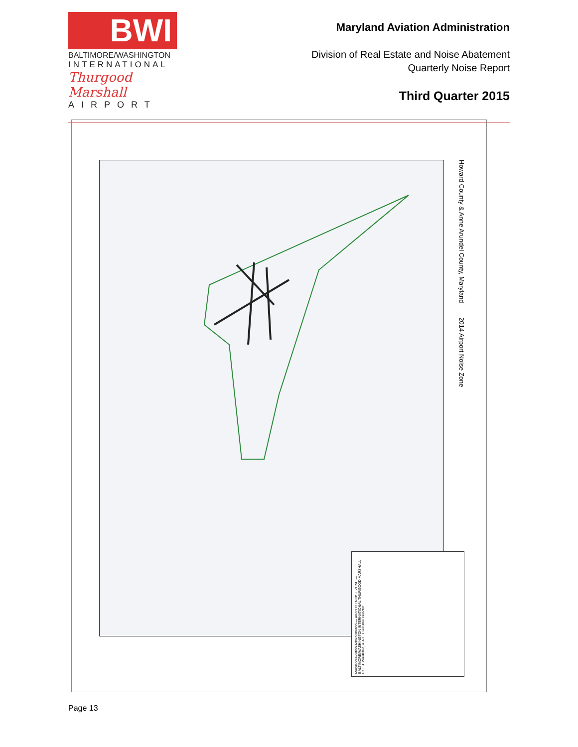BWI
BALTIMORE/WASHINGTON
INTERNATIONAL
Thurgood Marshall
AIRPORT
Maryland Aviation Administration
Division of Real Estate and Noise Abatement
Quarterly Noise Report
Third Quarter 2015
Maryland Aviation Administration — AIRPORT NOISE ZONE — BALTIMORE/WASHINGTON INTERNATIONAL THURGOOD MARSHALL — Paul J. Wiedefeld, A.A.E. Executive Director
Howard County & Anne Arundel County, Maryland 2014 Airport Noise Zone
Page 13